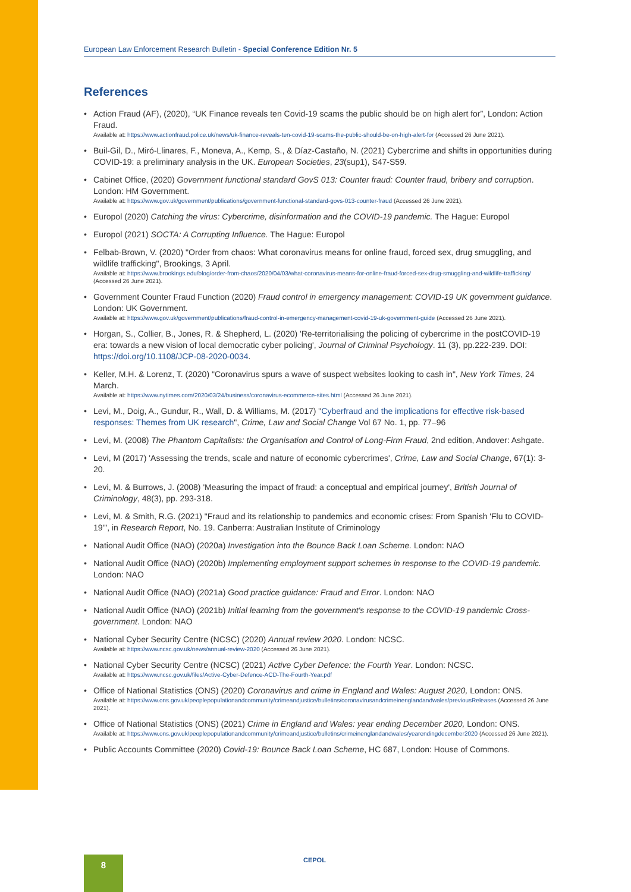European Law Enforcement Research Bulletin - Special Conference Edition Nr. 5
References
• Action Fraud (AF), (2020), “UK Finance reveals ten Covid-19 scams the public should be on high alert for”, London: Action Fraud.
Available at: https://www.actionfraud.police.uk/news/uk-finance-reveals-ten-covid-19-scams-the-public-should-be-on-high-alert-for (Accessed 26 June 2021).
• Buil-Gil, D., Miró-Llinares, F., Moneva, A., Kemp, S., & Díaz-Castaño, N. (2021) Cybercrime and shifts in opportunities during COVID-19: a preliminary analysis in the UK. European Societies, 23(sup1), S47-S59.
• Cabinet Office, (2020) Government functional standard GovS 013: Counter fraud: Counter fraud, bribery and corruption. London: HM Government.
Available at: https://www.gov.uk/government/publications/government-functional-standard-govs-013-counter-fraud (Accessed 26 June 2021).
• Europol (2020) Catching the virus: Cybercrime, disinformation and the COVID-19 pandemic. The Hague: Europol
• Europol (2021) SOCTA: A Corrupting Influence. The Hague: Europol
• Felbab-Brown, V. (2020) "Order from chaos: What coronavirus means for online fraud, forced sex, drug smuggling, and wildlife trafficking", Brookings, 3 April.
Available at: https://www.brookings.edu/blog/order-from-chaos/2020/04/03/what-coronavirus-means-for-online-fraud-forced-sex-drug-smuggling-and-wildlife-trafficking/ (Accessed 26 June 2021).
• Government Counter Fraud Function (2020) Fraud control in emergency management: COVID-19 UK government guidance. London: UK Government.
Available at: https://www.gov.uk/government/publications/fraud-control-in-emergency-management-covid-19-uk-government-guide (Accessed 26 June 2021).
• Horgan, S., Collier, B., Jones, R. & Shepherd, L. (2020) 'Re-territorialising the policing of cybercrime in the postCOVID-19 era: towards a new vision of local democratic cyber policing', Journal of Criminal Psychology. 11 (3), pp.222-239. DOI: https://doi.org/10.1108/JCP-08-2020-0034.
• Keller, M.H. & Lorenz, T. (2020) "Coronavirus spurs a wave of suspect websites looking to cash in", New York Times, 24 March.
Available at: https://www.nytimes.com/2020/03/24/business/coronavirus-ecommerce-sites.html (Accessed 26 June 2021).
• Levi, M., Doig, A., Gundur, R., Wall, D. & Williams, M. (2017) "Cyberfraud and the implications for effective risk-based responses: Themes from UK research", Crime, Law and Social Change Vol 67 No. 1, pp. 77–96
• Levi, M. (2008) The Phantom Capitalists: the Organisation and Control of Long-Firm Fraud, 2nd edition, Andover: Ashgate.
• Levi, M (2017) 'Assessing the trends, scale and nature of economic cybercrimes', Crime, Law and Social Change, 67(1): 3-20.
• Levi, M. & Burrows, J. (2008) 'Measuring the impact of fraud: a conceptual and empirical journey', British Journal of Criminology, 48(3), pp. 293-318.
• Levi, M. & Smith, R.G. (2021) "Fraud and its relationship to pandemics and economic crises: From Spanish 'Flu to COVID-19'", in Research Report, No. 19. Canberra: Australian Institute of Criminology
• National Audit Office (NAO) (2020a) Investigation into the Bounce Back Loan Scheme. London: NAO
• National Audit Office (NAO) (2020b) Implementing employment support schemes in response to the COVID-19 pandemic. London: NAO
• National Audit Office (NAO) (2021a) Good practice guidance: Fraud and Error. London: NAO
• National Audit Office (NAO) (2021b) Initial learning from the government's response to the COVID-19 pandemic Cross-government. London: NAO
• National Cyber Security Centre (NCSC) (2020) Annual review 2020. London: NCSC.
Available at: https://www.ncsc.gov.uk/news/annual-review-2020 (Accessed 26 June 2021).
• National Cyber Security Centre (NCSC) (2021) Active Cyber Defence: the Fourth Year. London: NCSC.
Available at: https://www.ncsc.gov.uk/files/Active-Cyber-Defence-ACD-The-Fourth-Year.pdf
• Office of National Statistics (ONS) (2020) Coronavirus and crime in England and Wales: August 2020, London: ONS.
Available at: https://www.ons.gov.uk/peoplepopulationandcommunity/crimeandjustice/bulletins/coronavirusandcrimeinenglandandwales/previousReleases (Accessed 26 June 2021).
• Office of National Statistics (ONS) (2021) Crime in England and Wales: year ending December 2020, London: ONS.
Available at: https://www.ons.gov.uk/peoplepopulationandcommunity/crimeandjustice/bulletins/crimeinenglandandwales/yearendingdecember2020 (Accessed 26 June 2021).
• Public Accounts Committee (2020) Covid-19: Bounce Back Loan Scheme, HC 687, London: House of Commons.
8 CEPOL